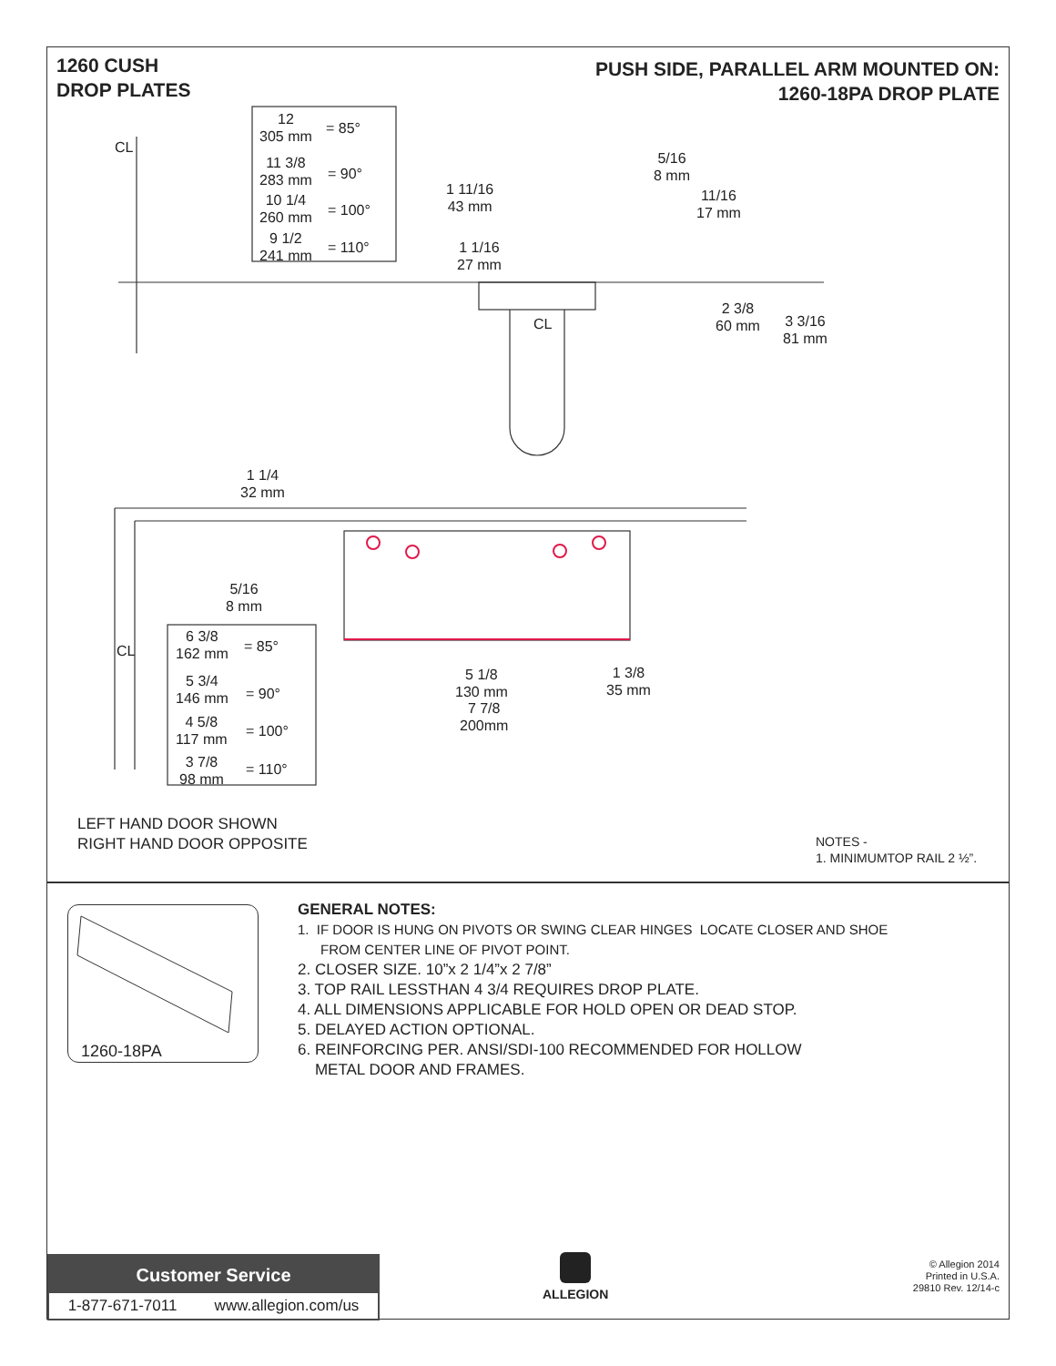1260 CUSH
DROP PLATES
PUSH SIDE, PARALLEL ARM MOUNTED ON:
1260-18PA DROP PLATE
12
305 mm
= 85°
11 3/8
283 mm
= 90°
10 1/4
260 mm
= 100°
9 1/2
241 mm
= 110°
1 11/16
43 mm
1 1/16
27 mm
5/16
8 mm
11/16
17 mm
2 3/8
60 mm
3 3/16
81 mm
CL
CL
1 1/4
32 mm
5/16
8 mm
6 3/8
162 mm
= 85°
5 3/4
146 mm
= 90°
4 5/8
117 mm
= 100°
3 7/8
98 mm
= 110°
CL
5 1/8
130 mm
1 3/8
35 mm
7 7/8
200mm
LEFT HAND DOOR SHOWN
RIGHT HAND DOOR OPPOSITE
NOTES -
1. MINIMUMTOP RAIL 2 ½”.
1260-18PA
GENERAL NOTES:
1. IF DOOR IS HUNG ON PIVOTS OR SWING CLEAR HINGES LOCATE CLOSER AND SHOE
FROM CENTER LINE OF PIVOT POINT.
2. CLOSER SIZE. 10”x 2 1/4”x 2 7/8”
3. TOP RAIL LESSTHAN 4 3/4 REQUIRES DROP PLATE.
4. ALL DIMENSIONS APPLICABLE FOR HOLD OPEN OR DEAD STOP.
5. DELAYED ACTION OPTIONAL.
6. REINFORCING PER. ANSI/SDI-100 RECOMMENDED FOR HOLLOW
METAL DOOR AND FRAMES.
Customer Service
1-877-671-7011 www.allegion.com/us
ALLEGION
© Allegion 2014
Printed in U.S.A.
29810 Rev. 12/14-c